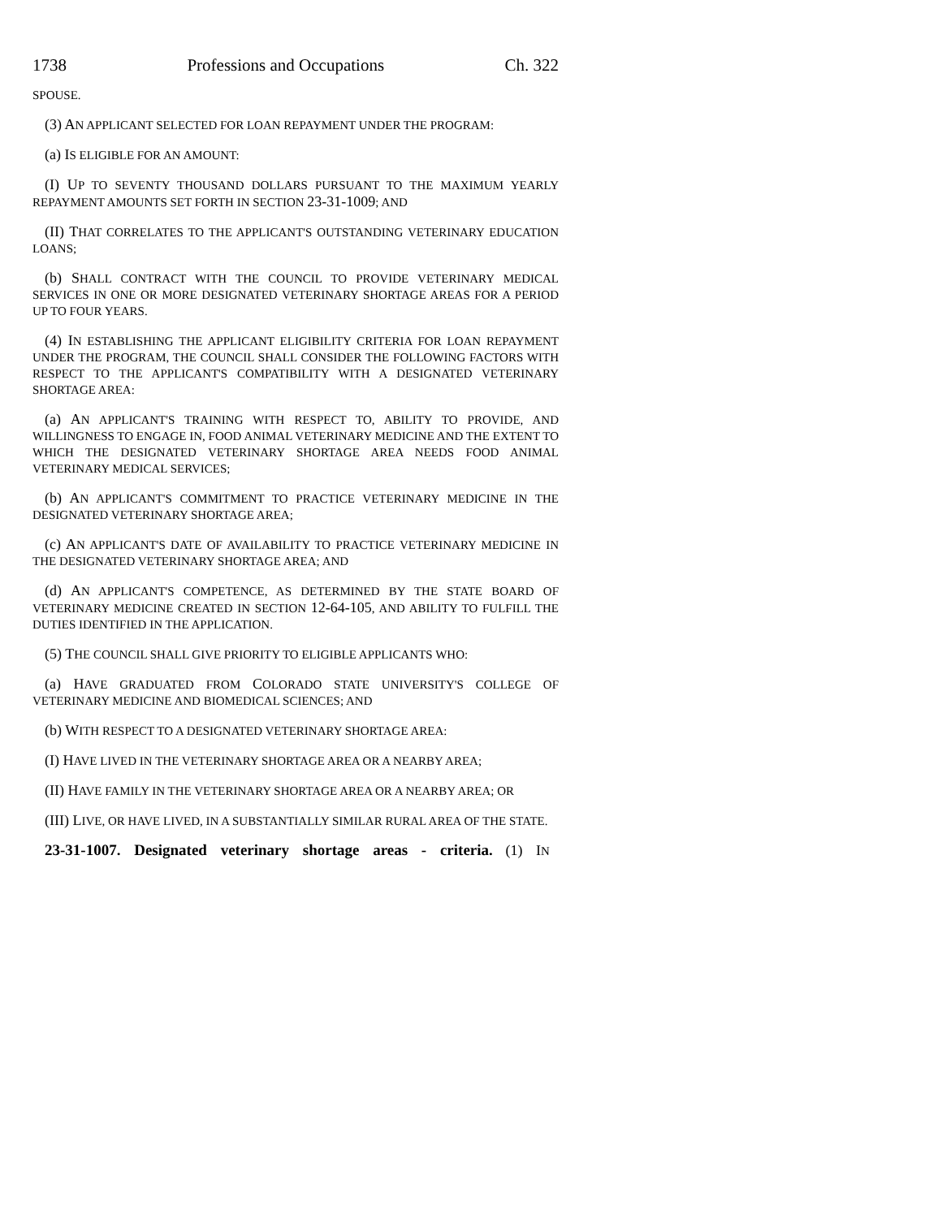1738 Professions and Occupations Ch. 322
SPOUSE.
(3) AN APPLICANT SELECTED FOR LOAN REPAYMENT UNDER THE PROGRAM:
(a) IS ELIGIBLE FOR AN AMOUNT:
(I) UP TO SEVENTY THOUSAND DOLLARS PURSUANT TO THE MAXIMUM YEARLY REPAYMENT AMOUNTS SET FORTH IN SECTION 23-31-1009; AND
(II) THAT CORRELATES TO THE APPLICANT'S OUTSTANDING VETERINARY EDUCATION LOANS;
(b) SHALL CONTRACT WITH THE COUNCIL TO PROVIDE VETERINARY MEDICAL SERVICES IN ONE OR MORE DESIGNATED VETERINARY SHORTAGE AREAS FOR A PERIOD UP TO FOUR YEARS.
(4) IN ESTABLISHING THE APPLICANT ELIGIBILITY CRITERIA FOR LOAN REPAYMENT UNDER THE PROGRAM, THE COUNCIL SHALL CONSIDER THE FOLLOWING FACTORS WITH RESPECT TO THE APPLICANT'S COMPATIBILITY WITH A DESIGNATED VETERINARY SHORTAGE AREA:
(a) AN APPLICANT'S TRAINING WITH RESPECT TO, ABILITY TO PROVIDE, AND WILLINGNESS TO ENGAGE IN, FOOD ANIMAL VETERINARY MEDICINE AND THE EXTENT TO WHICH THE DESIGNATED VETERINARY SHORTAGE AREA NEEDS FOOD ANIMAL VETERINARY MEDICAL SERVICES;
(b) AN APPLICANT'S COMMITMENT TO PRACTICE VETERINARY MEDICINE IN THE DESIGNATED VETERINARY SHORTAGE AREA;
(c) AN APPLICANT'S DATE OF AVAILABILITY TO PRACTICE VETERINARY MEDICINE IN THE DESIGNATED VETERINARY SHORTAGE AREA; AND
(d) AN APPLICANT'S COMPETENCE, AS DETERMINED BY THE STATE BOARD OF VETERINARY MEDICINE CREATED IN SECTION 12-64-105, AND ABILITY TO FULFILL THE DUTIES IDENTIFIED IN THE APPLICATION.
(5) THE COUNCIL SHALL GIVE PRIORITY TO ELIGIBLE APPLICANTS WHO:
(a) HAVE GRADUATED FROM COLORADO STATE UNIVERSITY'S COLLEGE OF VETERINARY MEDICINE AND BIOMEDICAL SCIENCES; AND
(b) WITH RESPECT TO A DESIGNATED VETERINARY SHORTAGE AREA:
(I) HAVE LIVED IN THE VETERINARY SHORTAGE AREA OR A NEARBY AREA;
(II) HAVE FAMILY IN THE VETERINARY SHORTAGE AREA OR A NEARBY AREA; OR
(III) LIVE, OR HAVE LIVED, IN A SUBSTANTIALLY SIMILAR RURAL AREA OF THE STATE.
23-31-1007. Designated veterinary shortage areas - criteria. (1) IN